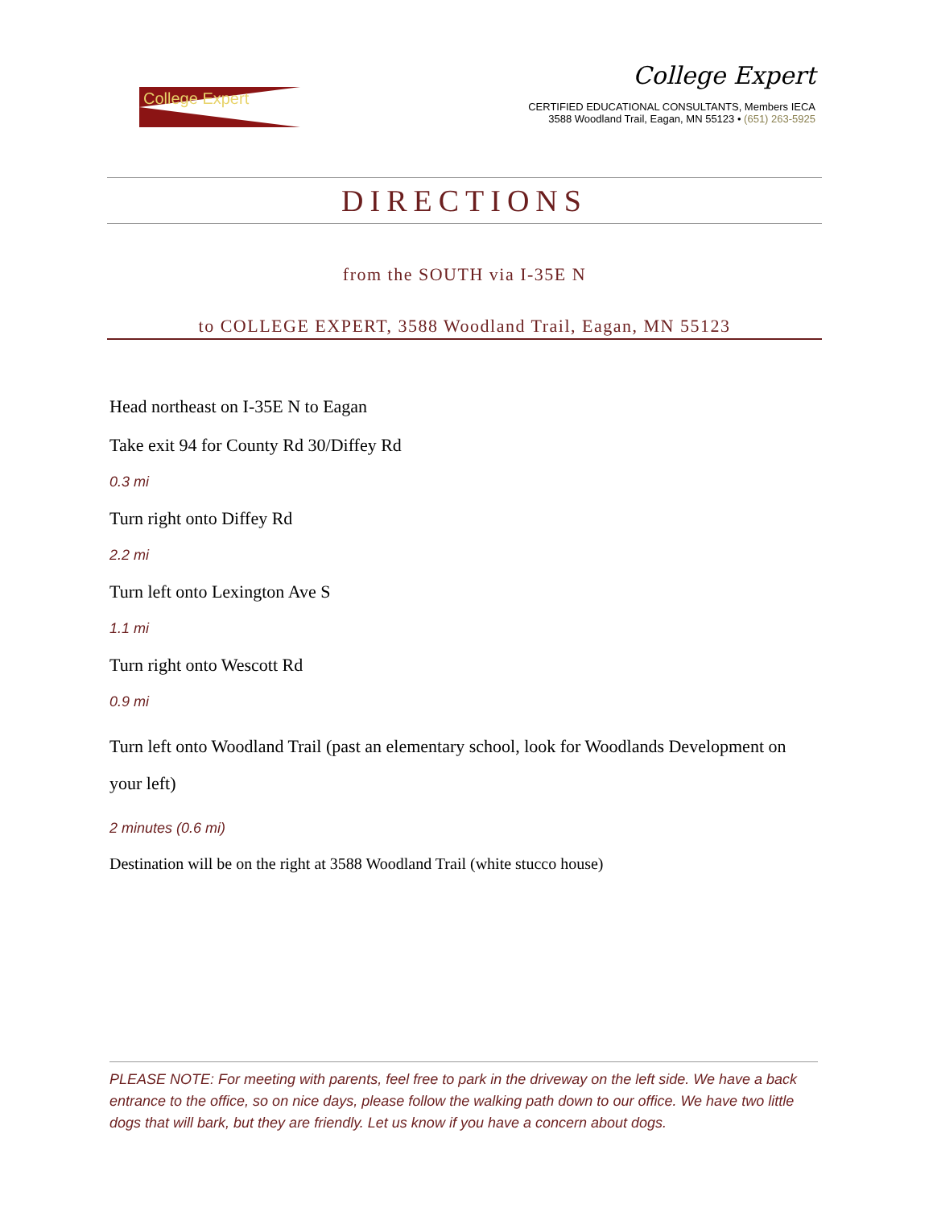College Expert
College Expert
CERTIFIED EDUCATIONAL CONSULTANTS, Members IECA
3588 Woodland Trail, Eagan, MN 55123 • (651) 263-5925
DIRECTIONS
from the SOUTH via I-35E N
to COLLEGE EXPERT, 3588 Woodland Trail, Eagan, MN 55123
Head northeast on I-35E N to Eagan
Take exit 94 for County Rd 30/Diffey Rd
0.3 mi
Turn right onto Diffey Rd
2.2 mi
Turn left onto Lexington Ave S
1.1 mi
Turn right onto Wescott Rd
0.9 mi
Turn left onto Woodland Trail (past an elementary school, look for Woodlands Development on your left)
2 minutes (0.6 mi)
Destination will be on the right at 3588 Woodland Trail (white stucco house)
PLEASE NOTE: For meeting with parents, feel free to park in the driveway on the left side. We have a back entrance to the office, so on nice days, please follow the walking path down to our office. We have two little dogs that will bark, but they are friendly. Let us know if you have a concern about dogs.